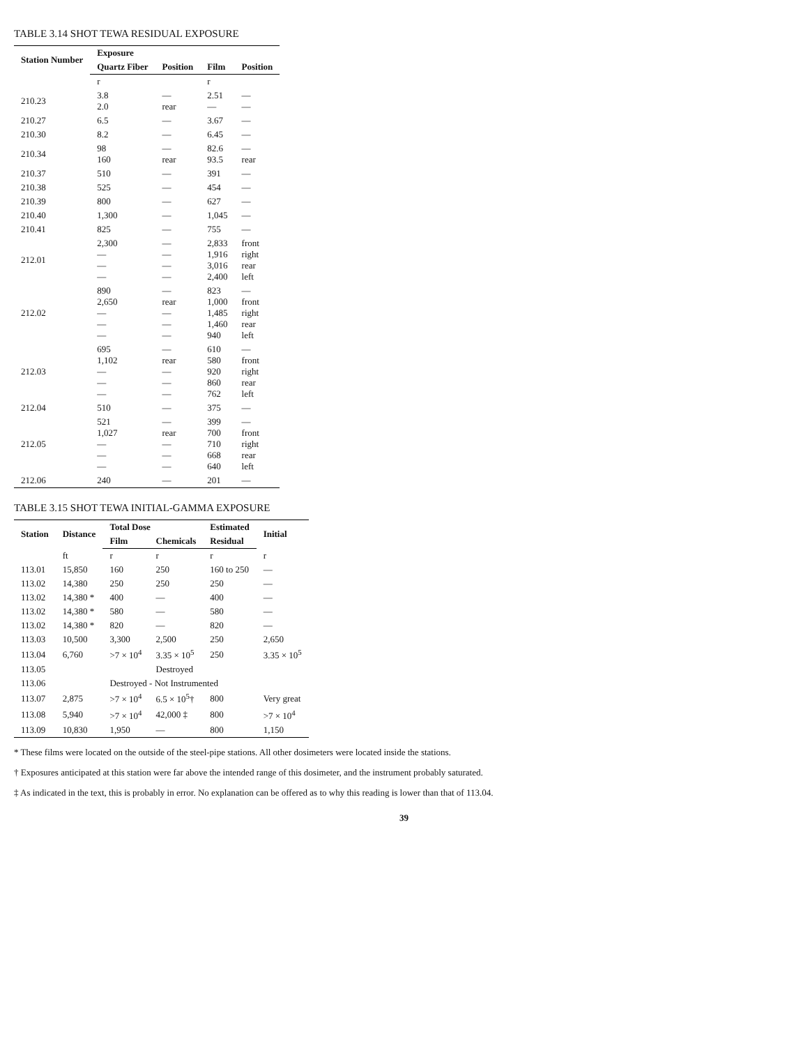TABLE 3.14 SHOT TEWA RESIDUAL EXPOSURE
| Station Number | Exposure | | | |
| --- | --- | --- | --- | --- |
| | Quartz Fiber | Position | Film | Position |
| | r | | r | |
| 210.23 | 3.8 2.0 | — rear | 2.51 — | — — |
| 210.27 | 6.5 | — | 3.67 | — |
| 210.30 | 8.2 | — | 6.45 | — |
| 210.34 | 98 160 | — rear | 82.6 93.5 | — rear |
| 210.37 | 510 | — | 391 | — |
| 210.38 | 525 | — | 454 | — |
| 210.39 | 800 | — | 627 | — |
| 210.40 | 1,300 | — | 1,045 | — |
| 210.41 | 825 | — | 755 | — |
| 212.01 | 2,300 — — — | — — — — | 2,833 1,916 3,016 2,400 | front right rear left |
| 212.02 | 890 2,650 — — — | — rear — — — | 823 1,000 1,485 1,460 940 | — front right rear left |
| 212.03 | 695 1,102 — — — | — rear — — — | 610 580 920 860 762 | — front right rear left |
| 212.04 | 510 | — | 375 | — |
| 212.05 | 521 1,027 — — — | — rear — — — | 399 700 710 668 640 | — front right rear left |
| 212.06 | 240 | — | 201 | — |
TABLE 3.15 SHOT TEWA INITIAL-GAMMA EXPOSURE
| Station | Distance | Total Dose | | Estimated | Initial |
| --- | --- | --- | --- | --- | --- |
| | | Film | Chemicals | Residual | |
| | ft | r | r | r | r |
| 113.01 | 15,850 | 160 | 250 | 160 to 250 | — |
| 113.02 | 14,380 | 250 | 250 | 250 | — |
| 113.02 | 14,380 * | 400 | — | 400 | — |
| 113.02 | 14,380 * | 580 | — | 580 | — |
| 113.02 | 14,380 * | 820 | — | 820 | — |
| 113.03 | 10,500 | 3,300 | 2,500 | 250 | 2,650 |
| 113.04 | 6,760 | >7 × 10<sup>4</sup> | 3.35 × 10<sup>5</sup> | 250 | 3.35 × 10<sup>5</sup> |
| 113.05 | | | Destroyed | | |
| 113.06 | | Destroyed - Not Instrumented | | | |
| 113.07 | 2,875 | >7 × 10<sup>4</sup> | 6.5 × 10<sup>5</sup>† | 800 | Very great |
| 113.08 | 5,940 | >7 × 10<sup>4</sup> | 42,000 ‡ | 800 | >7 × 10<sup>4</sup> |
| 113.09 | 10,830 | 1,950 | — | 800 | 1,150 |
* These films were located on the outside of the steel-pipe stations. All other dosimeters were located inside the stations.
† Exposures anticipated at this station were far above the intended range of this dosimeter, and the instrument probably saturated.
‡ As indicated in the text, this is probably in error. No explanation can be offered as to why this reading is lower than that of 113.04.
39